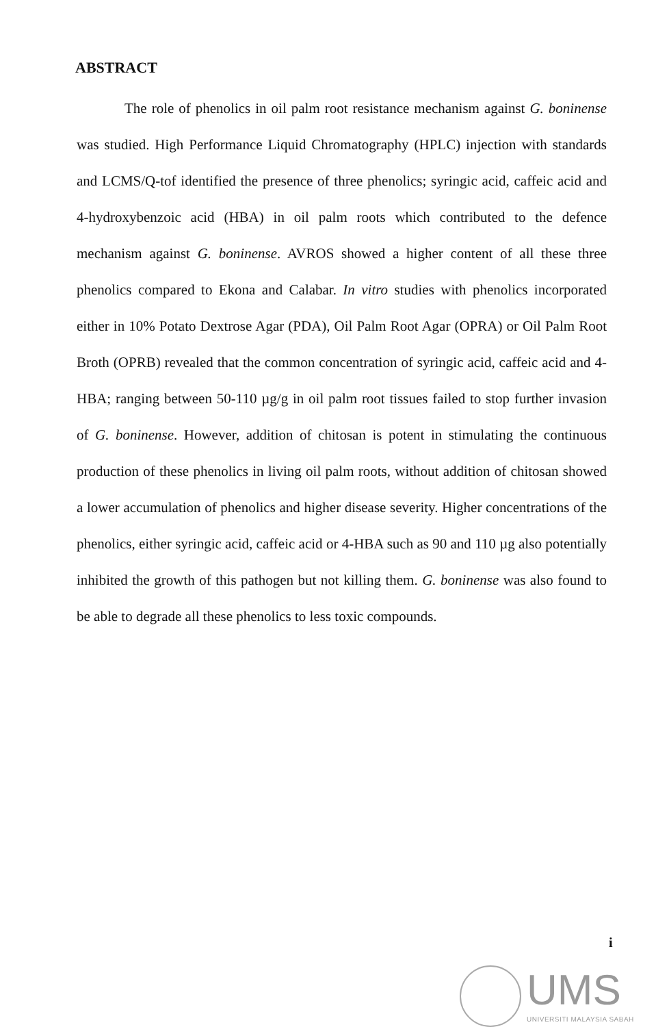ABSTRACT
The role of phenolics in oil palm root resistance mechanism against G. boninense was studied. High Performance Liquid Chromatography (HPLC) injection with standards and LCMS/Q-tof identified the presence of three phenolics; syringic acid, caffeic acid and 4-hydroxybenzoic acid (HBA) in oil palm roots which contributed to the defence mechanism against G. boninense. AVROS showed a higher content of all these three phenolics compared to Ekona and Calabar. In vitro studies with phenolics incorporated either in 10% Potato Dextrose Agar (PDA), Oil Palm Root Agar (OPRA) or Oil Palm Root Broth (OPRB) revealed that the common concentration of syringic acid, caffeic acid and 4-HBA; ranging between 50-110 µg/g in oil palm root tissues failed to stop further invasion of G. boninense. However, addition of chitosan is potent in stimulating the continuous production of these phenolics in living oil palm roots, without addition of chitosan showed a lower accumulation of phenolics and higher disease severity. Higher concentrations of the phenolics, either syringic acid, caffeic acid or 4-HBA such as 90 and 110 µg also potentially inhibited the growth of this pathogen but not killing them. G. boninense was also found to be able to degrade all these phenolics to less toxic compounds.
i
UMS
UNIVERSITI MALAYSIA SABAH